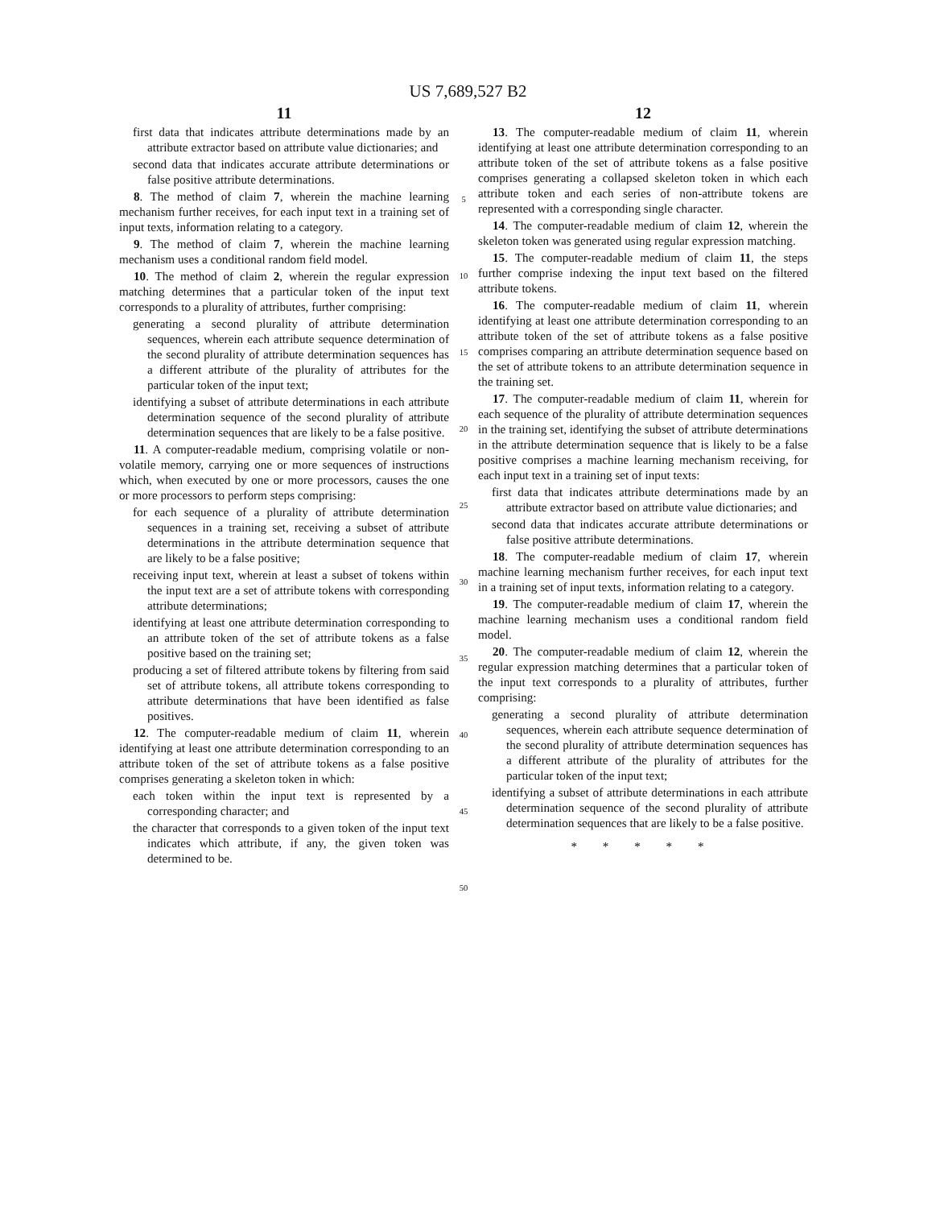US 7,689,527 B2
11
first data that indicates attribute determinations made by an attribute extractor based on attribute value dictionaries; and
second data that indicates accurate attribute determinations or false positive attribute determinations.
8. The method of claim 7, wherein the machine learning mechanism further receives, for each input text in a training set of input texts, information relating to a category.
9. The method of claim 7, wherein the machine learning mechanism uses a conditional random field model.
10. The method of claim 2, wherein the regular expression matching determines that a particular token of the input text corresponds to a plurality of attributes, further comprising:
generating a second plurality of attribute determination sequences, wherein each attribute sequence determination of the second plurality of attribute determination sequences has a different attribute of the plurality of attributes for the particular token of the input text;
identifying a subset of attribute determinations in each attribute determination sequence of the second plurality of attribute determination sequences that are likely to be a false positive.
11. A computer-readable medium, comprising volatile or non-volatile memory, carrying one or more sequences of instructions which, when executed by one or more processors, causes the one or more processors to perform steps comprising:
for each sequence of a plurality of attribute determination sequences in a training set, receiving a subset of attribute determinations in the attribute determination sequence that are likely to be a false positive;
receiving input text, wherein at least a subset of tokens within the input text are a set of attribute tokens with corresponding attribute determinations;
identifying at least one attribute determination corresponding to an attribute token of the set of attribute tokens as a false positive based on the training set;
producing a set of filtered attribute tokens by filtering from said set of attribute tokens, all attribute tokens corresponding to attribute determinations that have been identified as false positives.
12. The computer-readable medium of claim 11, wherein identifying at least one attribute determination corresponding to an attribute token of the set of attribute tokens as a false positive comprises generating a skeleton token in which:
each token within the input text is represented by a corresponding character; and
the character that corresponds to a given token of the input text indicates which attribute, if any, the given token was determined to be.
5
10
15
20
25
30
35
40
45
50
12
13. The computer-readable medium of claim 11, wherein identifying at least one attribute determination corresponding to an attribute token of the set of attribute tokens as a false positive comprises generating a collapsed skeleton token in which each attribute token and each series of non-attribute tokens are represented with a corresponding single character.
14. The computer-readable medium of claim 12, wherein the skeleton token was generated using regular expression matching.
15. The computer-readable medium of claim 11, the steps further comprise indexing the input text based on the filtered attribute tokens.
16. The computer-readable medium of claim 11, wherein identifying at least one attribute determination corresponding to an attribute token of the set of attribute tokens as a false positive comprises comparing an attribute determination sequence based on the set of attribute tokens to an attribute determination sequence in the training set.
17. The computer-readable medium of claim 11, wherein for each sequence of the plurality of attribute determination sequences in the training set, identifying the subset of attribute determinations in the attribute determination sequence that is likely to be a false positive comprises a machine learning mechanism receiving, for each input text in a training set of input texts:
first data that indicates attribute determinations made by an attribute extractor based on attribute value dictionaries; and
second data that indicates accurate attribute determinations or false positive attribute determinations.
18. The computer-readable medium of claim 17, wherein machine learning mechanism further receives, for each input text in a training set of input texts, information relating to a category.
19. The computer-readable medium of claim 17, wherein the machine learning mechanism uses a conditional random field model.
20. The computer-readable medium of claim 12, wherein the regular expression matching determines that a particular token of the input text corresponds to a plurality of attributes, further comprising:
generating a second plurality of attribute determination sequences, wherein each attribute sequence determination of the second plurality of attribute determination sequences has a different attribute of the plurality of attributes for the particular token of the input text;
identifying a subset of attribute determinations in each attribute determination sequence of the second plurality of attribute determination sequences that are likely to be a false positive.
* * * * *